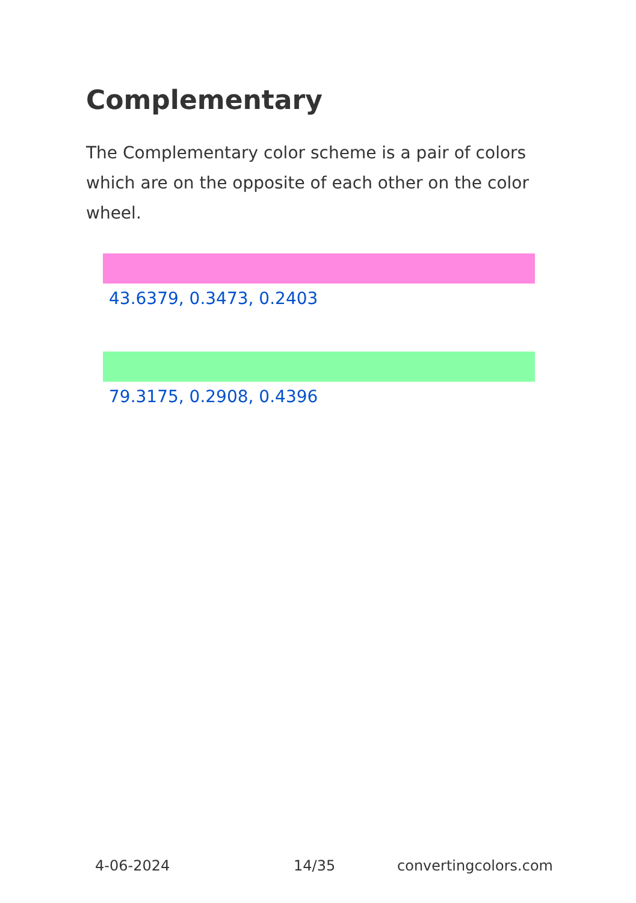Complementary
The Complementary color scheme is a pair of colors which are on the opposite of each other on the color wheel.
43.6379, 0.3473, 0.2403
79.3175, 0.2908, 0.4396
4-06-2024 14/35 convertingcolors.com